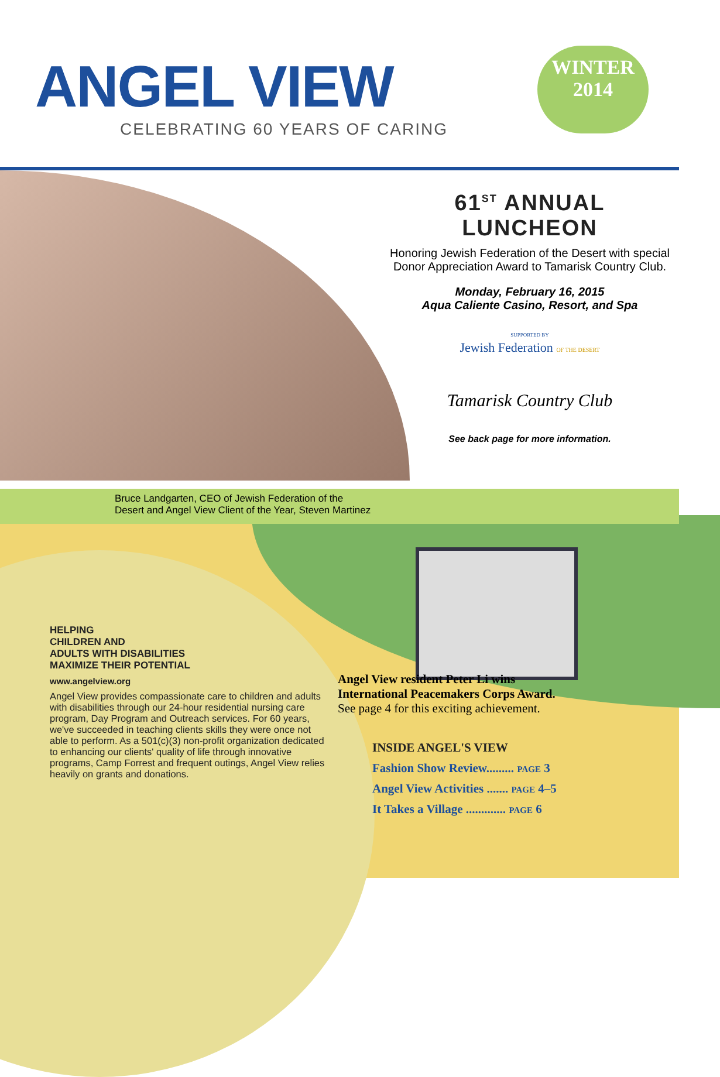ANGEL VIEW
CELEBRATING 60 YEARS OF CARING
WINTER
2014
61<sup>ST</sup> ANNUAL LUNCHEON
Honoring Jewish Federation of the Desert with special Donor Appreciation Award to Tamarisk Country Club.
Monday, February 16, 2015
Aqua Caliente Casino, Resort, and Spa
SUPPORTED BY
Jewish Federation OF THE DESERT
Tamarisk Country Club
See back page for more information.
Bruce Landgarten, CEO of Jewish Federation of the
Desert and Angel View Client of the Year, Steven Martinez
HELPING
CHILDREN AND
ADULTS WITH DISABILITIES
MAXIMIZE THEIR POTENTIAL
www.angelview.org
Angel View provides compassionate care to children and adults with disabilities through our 24-hour residential nursing care program, Day Program and Outreach services. For 60 years, we've succeeded in teaching clients skills they were once not able to perform. As a 501(c)(3) non-profit organization dedicated to enhancing our clients' quality of life through innovative programs, Camp Forrest and frequent outings, Angel View relies heavily on grants and donations.
Angel View resident Peter Li wins
International Peacemakers Corps Award.
See page 4 for this exciting achievement.
INSIDE ANGEL'S VIEW
Fashion Show Review......... PAGE 3
Angel View Activities ....... PAGE 4–5
It Takes a Village ............. PAGE 6